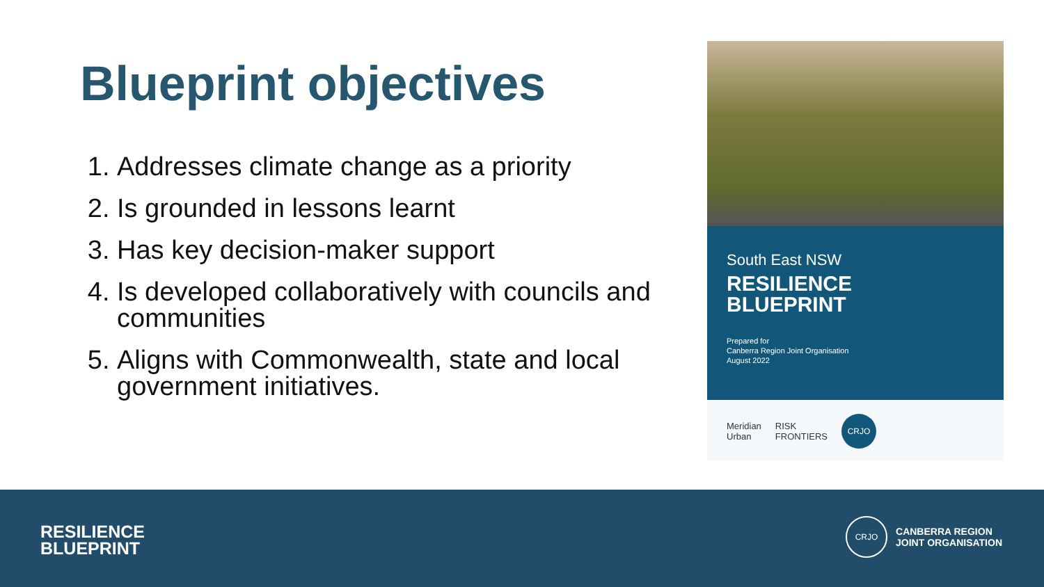Blueprint objectives
1. Addresses climate change as a priority
2. Is grounded in lessons learnt
3. Has key decision-maker support
4. Is developed collaboratively with councils and communities
5. Aligns with Commonwealth, state and local government initiatives.
South East NSW
RESILIENCE
BLUEPRINT
Prepared for
Canberra Region Joint Organisation
August 2022
Meridian
Urban RISK
FRONTIERS CRJO
RESILIENCE
BLUEPRINT
CRJO
CANBERRA REGION
JOINT ORGANISATION